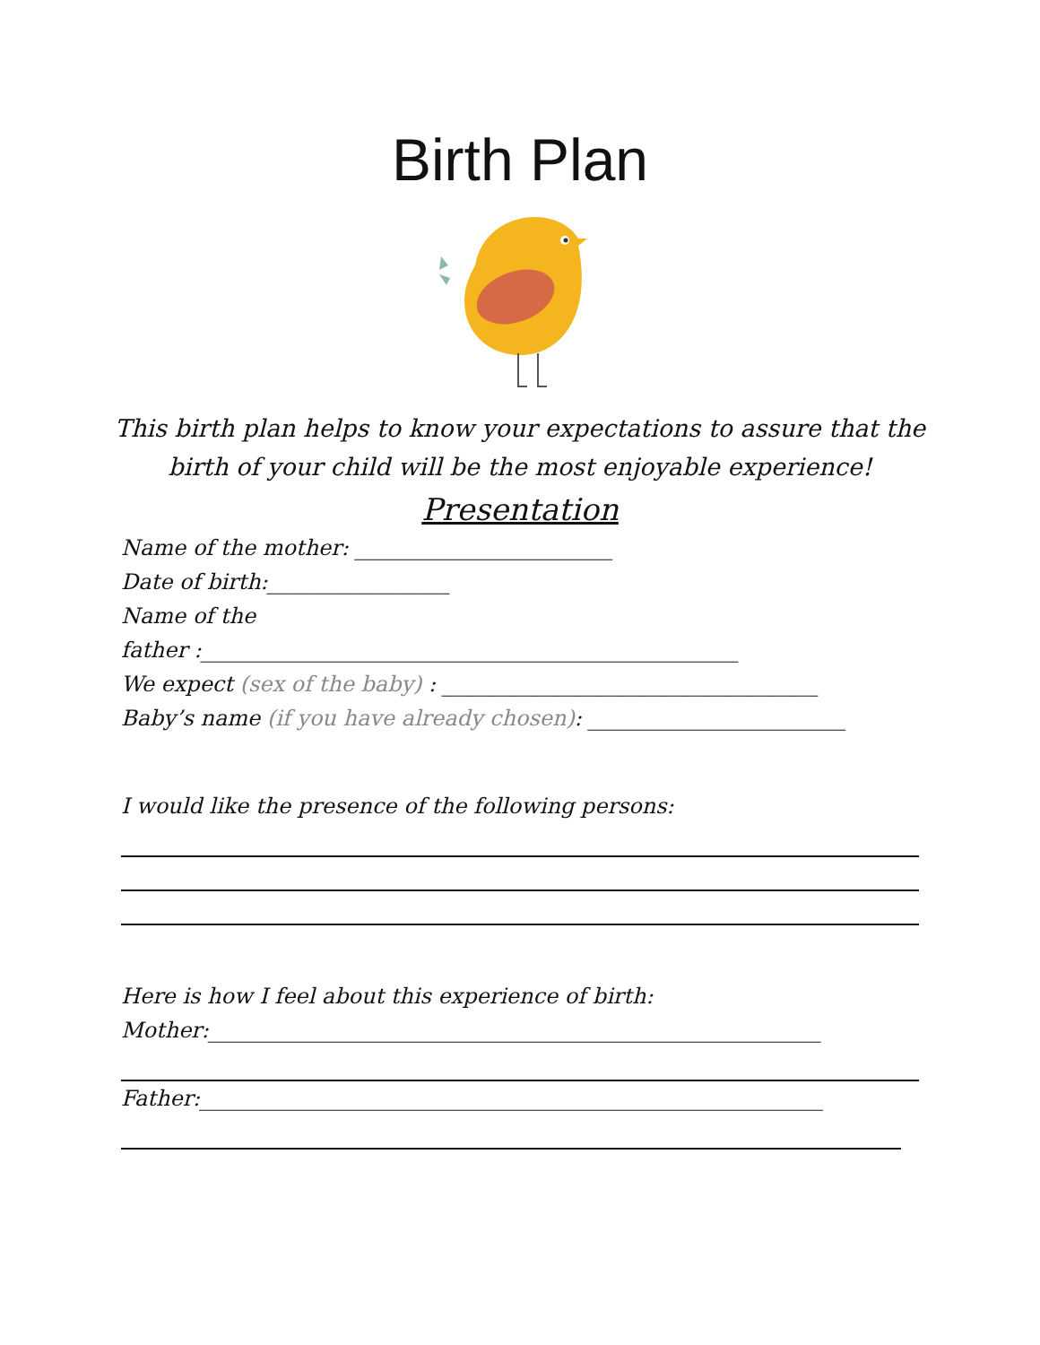Birth Plan
This birth plan helps to know your expectations to assure that the birth of your child will be the most enjoyable experience!
Presentation
Name of the mother: ________________________
Date of birth:_________________
Name of the
father :__________________________________________________
We expect (sex of the baby) : ___________________________________
Baby’s name (if you have already chosen): ________________________
I would like the presence of the following persons:
Here is how I feel about this experience of birth:
Mother:_________________________________________________________
Father:__________________________________________________________